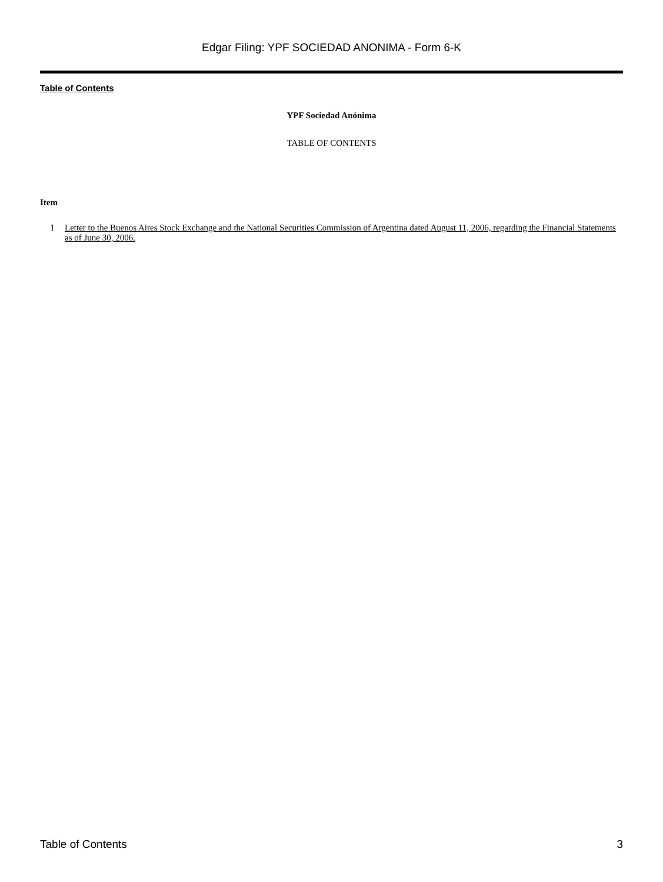Edgar Filing: YPF SOCIEDAD ANONIMA - Form 6-K
Table of Contents
YPF Sociedad Anónima
TABLE OF CONTENTS
| Item | |
| --- | --- |
| 1 | Letter to the Buenos Aires Stock Exchange and the National Securities Commission of Argentina dated August 11, 2006, regarding the Financial Statements as of June 30, 2006. |
Table of Contents 3